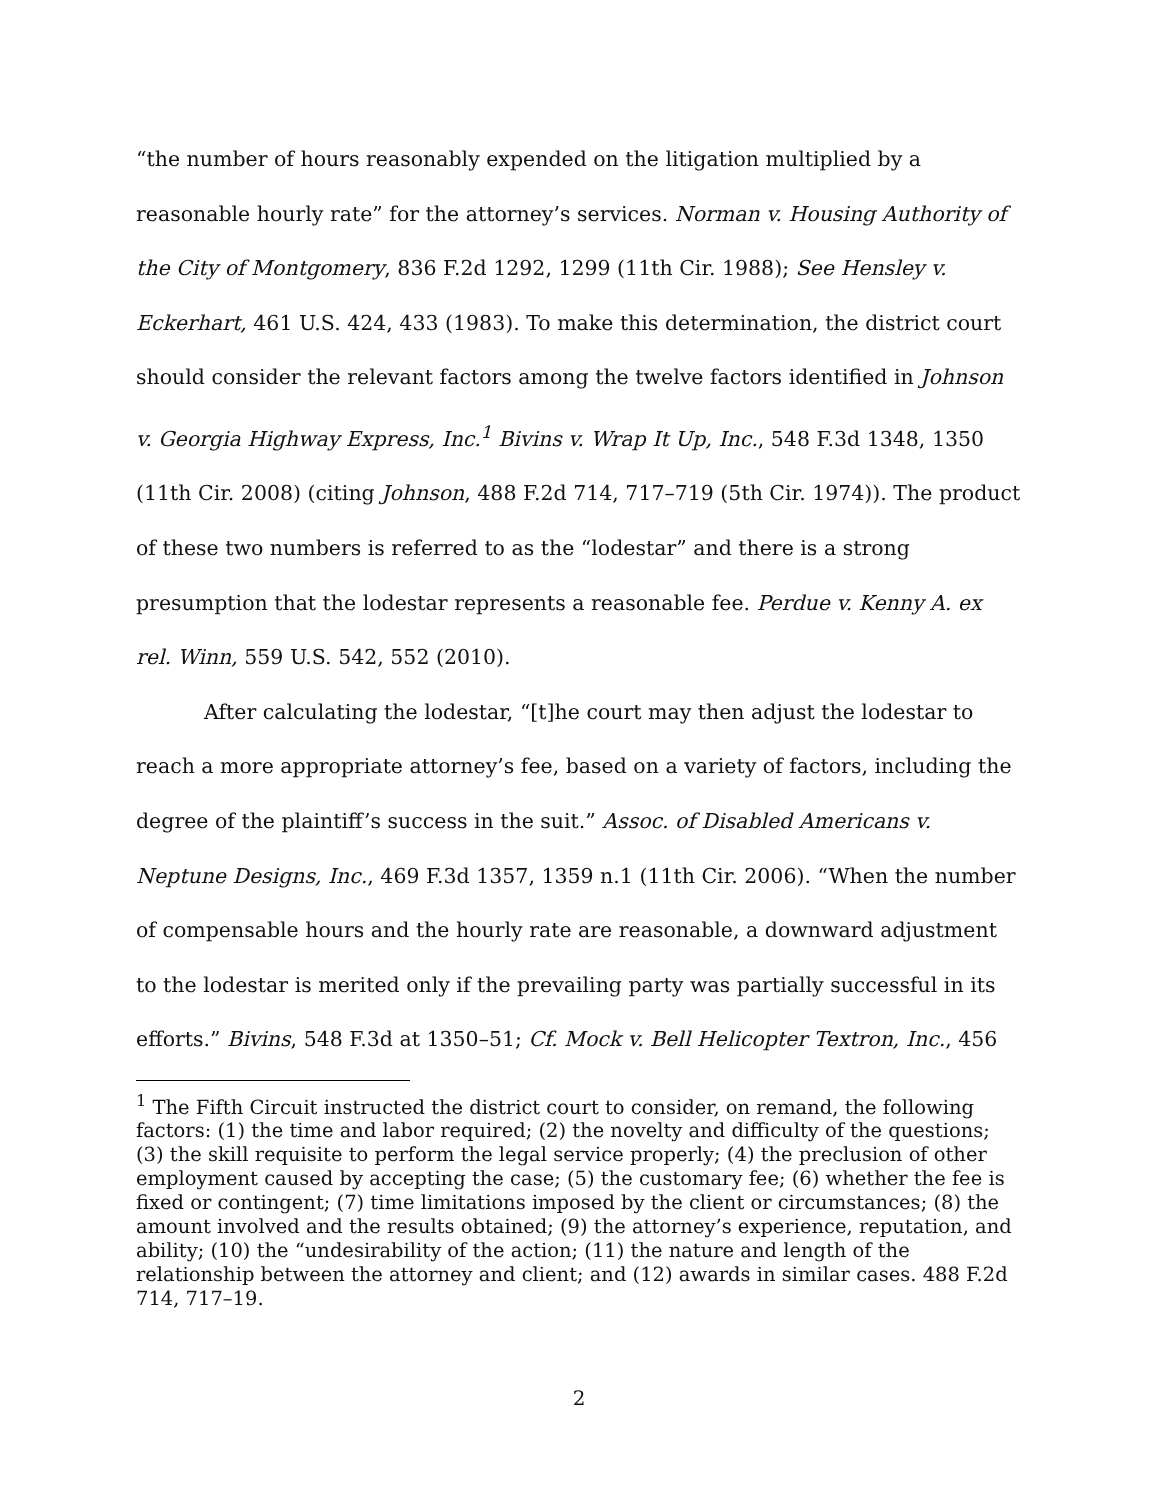“the number of hours reasonably expended on the litigation multiplied by a reasonable hourly rate” for the attorney’s services. Norman v. Housing Authority of the City of Montgomery, 836 F.2d 1292, 1299 (11th Cir. 1988); See Hensley v. Eckerhart, 461 U.S. 424, 433 (1983). To make this determination, the district court should consider the relevant factors among the twelve factors identified in Johnson v. Georgia Highway Express, Inc.<sup>1</sup> Bivins v. Wrap It Up, Inc., 548 F.3d 1348, 1350 (11th Cir. 2008) (citing Johnson, 488 F.2d 714, 717–719 (5th Cir. 1974)). The product of these two numbers is referred to as the “lodestar” and there is a strong presumption that the lodestar represents a reasonable fee. Perdue v. Kenny A. ex rel. Winn, 559 U.S. 542, 552 (2010).
After calculating the lodestar, “[t]he court may then adjust the lodestar to reach a more appropriate attorney’s fee, based on a variety of factors, including the degree of the plaintiff’s success in the suit.” Assoc. of Disabled Americans v. Neptune Designs, Inc., 469 F.3d 1357, 1359 n.1 (11th Cir. 2006). “When the number of compensable hours and the hourly rate are reasonable, a downward adjustment to the lodestar is merited only if the prevailing party was partially successful in its efforts.” Bivins, 548 F.3d at 1350–51; Cf. Mock v. Bell Helicopter Textron, Inc., 456
<sup>1</sup> The Fifth Circuit instructed the district court to consider, on remand, the following factors: (1) the time and labor required; (2) the novelty and difficulty of the questions; (3) the skill requisite to perform the legal service properly; (4) the preclusion of other employment caused by accepting the case; (5) the customary fee; (6) whether the fee is fixed or contingent; (7) time limitations imposed by the client or circumstances; (8) the amount involved and the results obtained; (9) the attorney’s experience, reputation, and ability; (10) the “undesirability of the action; (11) the nature and length of the relationship between the attorney and client; and (12) awards in similar cases. 488 F.2d 714, 717–19.
2